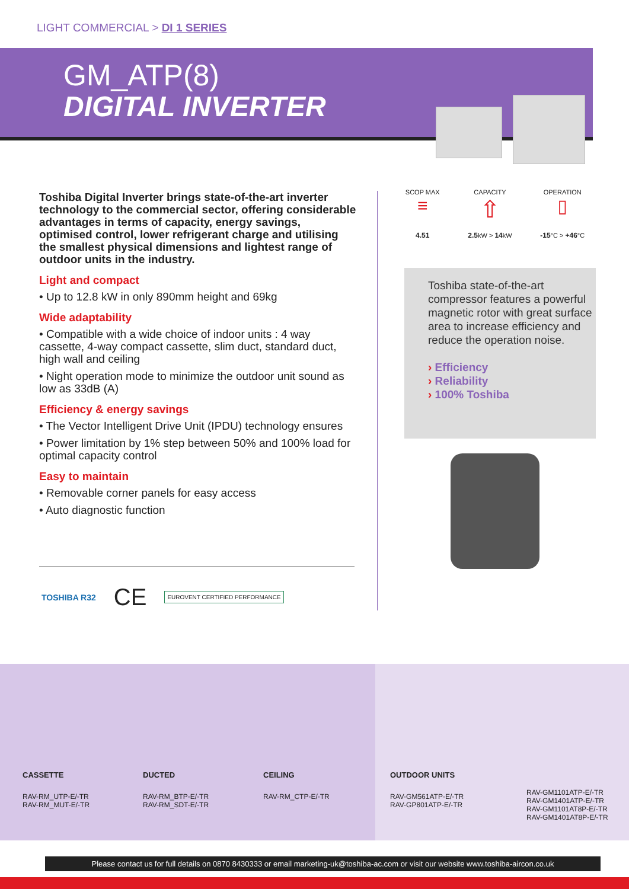LIGHT COMMERCIAL > DI 1 SERIES
GM_ATP(8)
DIGITAL INVERTER
Toshiba Digital Inverter brings state-of-the-art inverter technology to the commercial sector, offering considerable advantages in terms of capacity, energy savings, optimised control, lower refrigerant charge and utilising the smallest physical dimensions and lightest range of outdoor units in the industry.
Light and compact
• Up to 12.8 kW in only 890mm height and 69kg
Wide adaptability
• Compatible with a wide choice of indoor units : 4 way cassette, 4-way compact cassette, slim duct, standard duct, high wall and ceiling
• Night operation mode to minimize the outdoor unit sound as low as 33dB (A)
Efficiency & energy savings
• The Vector Intelligent Drive Unit (IPDU) technology ensures
• Power limitation by 1% step between 50% and 100% load for optimal capacity control
Easy to maintain
• Removable corner panels for easy access
• Auto diagnostic function
TOSHIBA R32 CE EUROVENT CERTIFIED PERFORMANCE
SCOP MAX
≡
4.51
CAPACITY
⇧
2.5kW > 14kW
OPERATION
▯
-15°C > +46°C
Toshiba state-of-the-art compressor features a powerful magnetic rotor with great surface area to increase efficiency and reduce the operation noise.
› Efficiency
› Reliability
› 100% Toshiba
CASSETTE
RAV-RM_UTP-E/-TR
RAV-RM_MUT-E/-TR
DUCTED
RAV-RM_BTP-E/-TR
RAV-RM_SDT-E/-TR
CEILING
RAV-RM_CTP-E/-TR
OUTDOOR UNITS
RAV-GM561ATP-E/-TR
RAV-GP801ATP-E/-TR
RAV-GM1101ATP-E/-TR
RAV-GM1401ATP-E/-TR
RAV-GM1101AT8P-E/-TR
RAV-GM1401AT8P-E/-TR
Please contact us for full details on 0870 8430333 or email marketing-uk@toshiba-ac.com or visit our website www.toshiba-aircon.co.uk